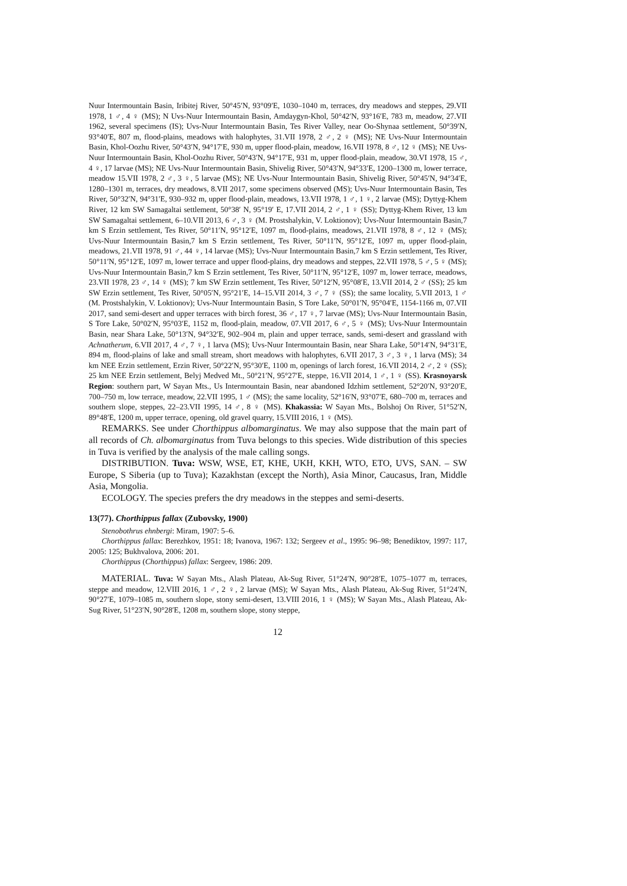Nuur Intermountain Basin, Iribitej River, 50°45′N, 93°09′E, 1030–1040 m, terraces, dry meadows and steppes, 29.VII 1978, 1 ♂, 4 ♀ (MS); N Uvs-Nuur Intermountain Basin, Amdaygyn-Khol, 50°42′N, 93°16′E, 783 m, meadow, 27.VII 1962, several specimens (IS); Uvs-Nuur Intermountain Basin, Tes River Valley, near Oo-Shynaa settlement, 50°39′N, 93°40′E, 807 m, flood-plains, meadows with halophytes, 31.VII 1978, 2 ♂, 2 ♀ (MS); NE Uvs-Nuur Intermountain Basin, Khol-Oozhu River, 50°43′N, 94°17′E, 930 m, upper flood-plain, meadow, 16.VII 1978, 8 ♂, 12 ♀ (MS); NE Uvs-Nuur Intermountain Basin, Khol-Oozhu River, 50°43′N, 94°17′E, 931 m, upper flood-plain, meadow, 30.VI 1978, 15 ♂, 4 ♀, 17 larvae (MS); NE Uvs-Nuur Intermountain Basin, Shivelig River, 50°43′N, 94°33′E, 1200–1300 m, lower terrace, meadow 15.VII 1978, 2 ♂, 3 ♀, 5 larvae (MS); NE Uvs-Nuur Intermountain Basin, Shivelig River, 50°45′N, 94°34′E, 1280–1301 m, terraces, dry meadows, 8.VII 2017, some specimens observed (MS); Uvs-Nuur Intermountain Basin, Tes River, 50°32′N, 94°31′E, 930–932 m, upper flood-plain, meadows, 13.VII 1978, 1 ♂, 1 ♀, 2 larvae (MS); Dyttyg-Khem River, 12 km SW Samagaltai settlement, 50°38′ N, 95°19′ E, 17.VII 2014, 2 ♂, 1 ♀ (SS); Dyttyg-Khem River, 13 km SW Samagaltai settlement, 6–10.VII 2013, 6 ♂, 3 ♀ (M. Prostshalykin, V. Loktionov); Uvs-Nuur Intermountain Basin,7 km S Erzin settlement, Tes River, 50°11′N, 95°12′E, 1097 m, flood-plains, meadows, 21.VII 1978, 8 ♂, 12 ♀ (MS); Uvs-Nuur Intermountain Basin,7 km S Erzin settlement, Tes River, 50°11′N, 95°12′E, 1097 m, upper flood-plain, meadows, 21.VII 1978, 91 ♂, 44 ♀, 14 larvae (MS); Uvs-Nuur Intermountain Basin,7 km S Erzin settlement, Tes River, 50°11′N, 95°12′E, 1097 m, lower terrace and upper flood-plains, dry meadows and steppes, 22.VII 1978, 5 ♂, 5 ♀ (MS); Uvs-Nuur Intermountain Basin,7 km S Erzin settlement, Tes River, 50°11′N, 95°12′E, 1097 m, lower terrace, meadows, 23.VII 1978, 23 ♂, 14 ♀ (MS); 7 km SW Erzin settlement, Tes River, 50°12′N, 95°08′E, 13.VII 2014, 2 ♂ (SS); 25 km SW Erzin settlement, Tes River, 50°05′N, 95°21′E, 14–15.VII 2014, 3 ♂, 7 ♀ (SS); the same locality, 5.VII 2013, 1 ♂ (M. Prostshalykin, V. Loktionov); Uvs-Nuur Intermountain Basin, S Tore Lake, 50°01′N, 95°04′E, 1154-1166 m, 07.VII 2017, sand semi-desert and upper terraces with birch forest, 36 ♂, 17 ♀, 7 larvae (MS); Uvs-Nuur Intermountain Basin, S Tore Lake, 50°02′N, 95°03′E, 1152 m, flood-plain, meadow, 07.VII 2017, 6 ♂, 5 ♀ (MS); Uvs-Nuur Intermountain Basin, near Shara Lake, 50°13′N, 94°32′E, 902–904 m, plain and upper terrace, sands, semi-desert and grassland with Achnatherum, 6.VII 2017, 4 ♂, 7 ♀, 1 larva (MS); Uvs-Nuur Intermountain Basin, near Shara Lake, 50°14′N, 94°31′E, 894 m, flood-plains of lake and small stream, short meadows with halophytes, 6.VII 2017, 3 ♂, 3 ♀, 1 larva (MS); 34 km NEE Erzin settlement, Erzin River, 50°22′N, 95°30′E, 1100 m, openings of larch forest, 16.VII 2014, 2 ♂, 2 ♀ (SS); 25 km NEE Erzin settlement, Belyj Medved Mt., 50°21′N, 95°27′E, steppe, 16.VII 2014, 1 ♂, 1 ♀ (SS). Krasnoyarsk Region: southern part, W Sayan Mts., Us Intermountain Basin, near abandoned Idzhim settlement, 52°20′N, 93°20′E, 700–750 m, low terrace, meadow, 22.VII 1995, 1 ♂ (MS); the same locality, 52°16′N, 93°07′E, 680–700 m, terraces and southern slope, steppes, 22–23.VII 1995, 14 ♂, 8 ♀ (MS). Khakassia: W Sayan Mts., Bolshoj On River, 51°52′N, 89°48′E, 1200 m, upper terrace, opening, old gravel quarry, 15.VIII 2016, 1 ♀ (MS).
REMARKS. See under Chorthippus albomarginatus. We may also suppose that the main part of all records of Ch. albomarginatus from Tuva belongs to this species. Wide distribution of this species in Tuva is verified by the analysis of the male calling songs.
DISTRIBUTION. Tuva: WSW, WSE, ET, KHE, UKH, KKH, WTO, ETO, UVS, SAN. – SW Europe, S Siberia (up to Tuva); Kazakhstan (except the North), Asia Minor, Caucasus, Iran, Middle Asia, Mongolia.
ECOLOGY. The species prefers the dry meadows in the steppes and semi-deserts.
13(77). Chorthippus fallax (Zubovsky, 1900)
Stenobothrus ehnbergi: Miram, 1907: 5–6.
Chorthippus fallax: Berezhkov, 1951: 18; Ivanova, 1967: 132; Sergeev et al., 1995: 96–98; Benediktov, 1997: 117, 2005: 125; Bukhvalova, 2006: 201.
Chorthippus (Chorthippus) fallax: Sergeev, 1986: 209.
MATERIAL. Tuva: W Sayan Mts., Alash Plateau, Ak-Sug River, 51°24′N, 90°28′E, 1075–1077 m, terraces, steppe and meadow, 12.VIII 2016, 1 ♂, 2 ♀, 2 larvae (MS); W Sayan Mts., Alash Plateau, Ak-Sug River, 51°24′N, 90°27′E, 1079–1085 m, southern slope, stony semi-desert, 13.VIII 2016, 1 ♀ (MS); W Sayan Mts., Alash Plateau, Ak-Sug River, 51°23′N, 90°28′E, 1208 m, southern slope, stony steppe,
12